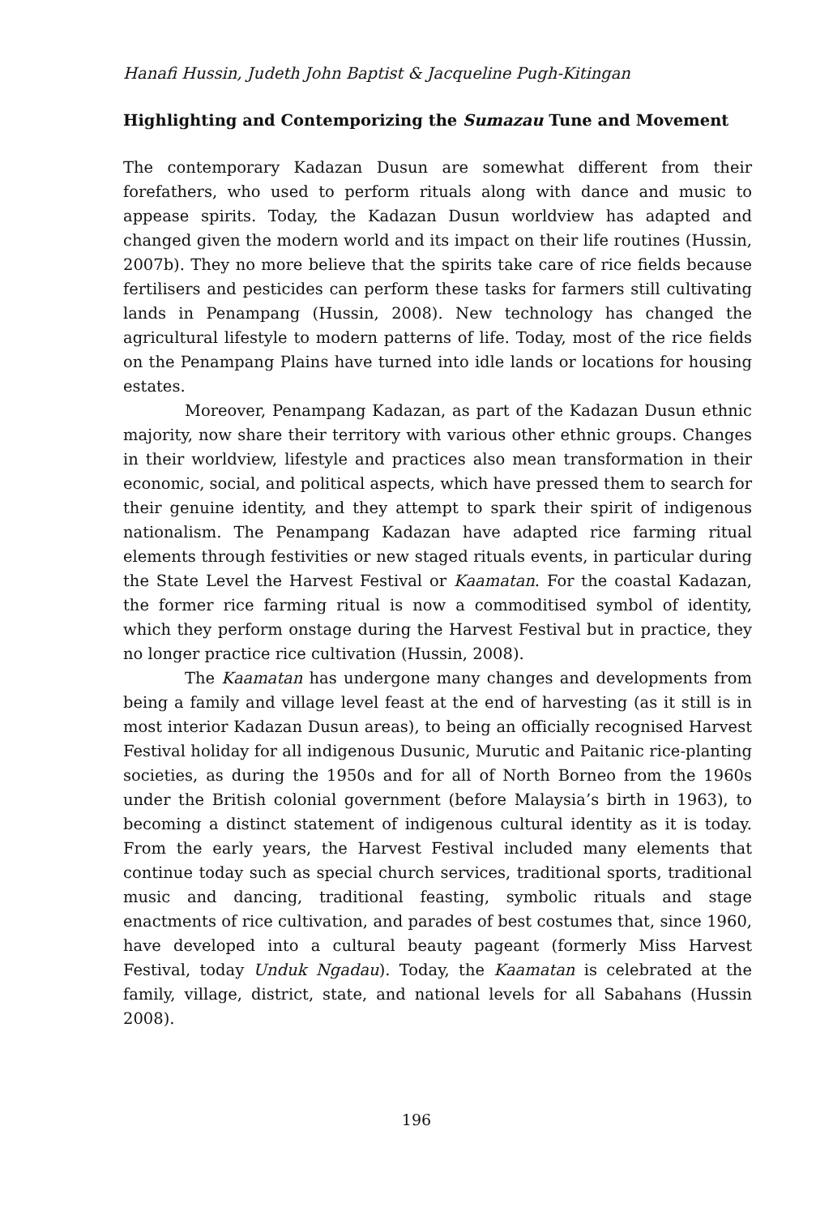Hanafi Hussin, Judeth John Baptist & Jacqueline Pugh-Kitingan
Highlighting and Contemporizing the Sumazau Tune and Movement
The contemporary Kadazan Dusun are somewhat different from their forefathers, who used to perform rituals along with dance and music to appease spirits. Today, the Kadazan Dusun worldview has adapted and changed given the modern world and its impact on their life routines (Hussin, 2007b). They no more believe that the spirits take care of rice fields because fertilisers and pesticides can perform these tasks for farmers still cultivating lands in Penampang (Hussin, 2008). New technology has changed the agricultural lifestyle to modern patterns of life. Today, most of the rice fields on the Penampang Plains have turned into idle lands or locations for housing estates.
Moreover, Penampang Kadazan, as part of the Kadazan Dusun ethnic majority, now share their territory with various other ethnic groups. Changes in their worldview, lifestyle and practices also mean transformation in their economic, social, and political aspects, which have pressed them to search for their genuine identity, and they attempt to spark their spirit of indigenous nationalism. The Penampang Kadazan have adapted rice farming ritual elements through festivities or new staged rituals events, in particular during the State Level the Harvest Festival or Kaamatan. For the coastal Kadazan, the former rice farming ritual is now a commoditised symbol of identity, which they perform onstage during the Harvest Festival but in practice, they no longer practice rice cultivation (Hussin, 2008).
The Kaamatan has undergone many changes and developments from being a family and village level feast at the end of harvesting (as it still is in most interior Kadazan Dusun areas), to being an officially recognised Harvest Festival holiday for all indigenous Dusunic, Murutic and Paitanic rice-planting societies, as during the 1950s and for all of North Borneo from the 1960s under the British colonial government (before Malaysia’s birth in 1963), to becoming a distinct statement of indigenous cultural identity as it is today. From the early years, the Harvest Festival included many elements that continue today such as special church services, traditional sports, traditional music and dancing, traditional feasting, symbolic rituals and stage enactments of rice cultivation, and parades of best costumes that, since 1960, have developed into a cultural beauty pageant (formerly Miss Harvest Festival, today Unduk Ngadau). Today, the Kaamatan is celebrated at the family, village, district, state, and national levels for all Sabahans (Hussin 2008).
196